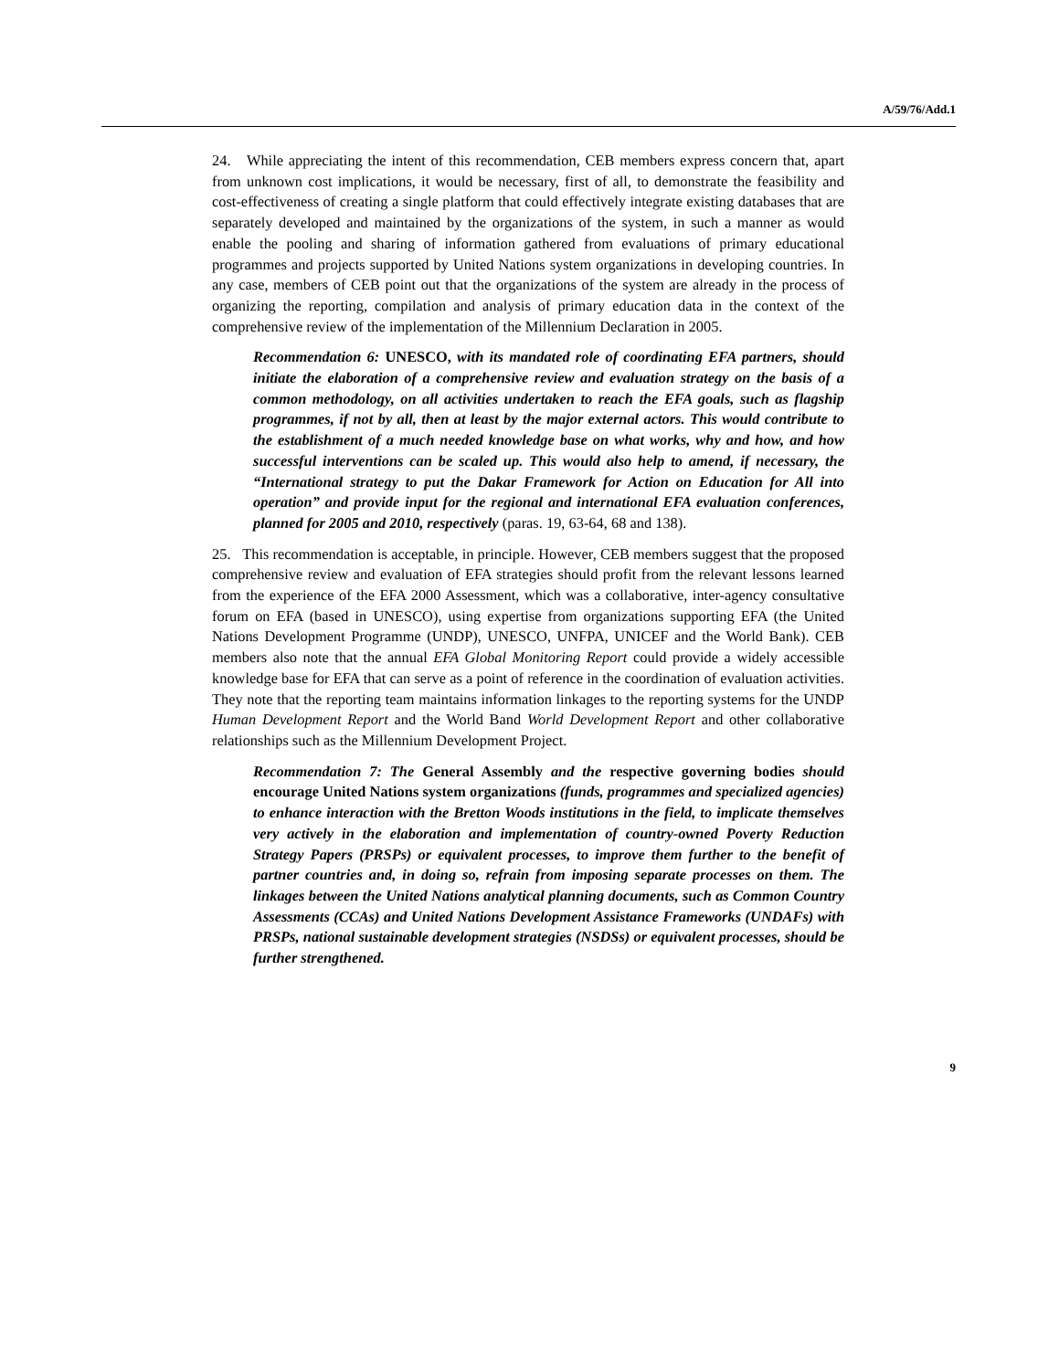A/59/76/Add.1
24. While appreciating the intent of this recommendation, CEB members express concern that, apart from unknown cost implications, it would be necessary, first of all, to demonstrate the feasibility and cost-effectiveness of creating a single platform that could effectively integrate existing databases that are separately developed and maintained by the organizations of the system, in such a manner as would enable the pooling and sharing of information gathered from evaluations of primary educational programmes and projects supported by United Nations system organizations in developing countries. In any case, members of CEB point out that the organizations of the system are already in the process of organizing the reporting, compilation and analysis of primary education data in the context of the comprehensive review of the implementation of the Millennium Declaration in 2005.
Recommendation 6: UNESCO, with its mandated role of coordinating EFA partners, should initiate the elaboration of a comprehensive review and evaluation strategy on the basis of a common methodology, on all activities undertaken to reach the EFA goals, such as flagship programmes, if not by all, then at least by the major external actors. This would contribute to the establishment of a much needed knowledge base on what works, why and how, and how successful interventions can be scaled up. This would also help to amend, if necessary, the “International strategy to put the Dakar Framework for Action on Education for All into operation” and provide input for the regional and international EFA evaluation conferences, planned for 2005 and 2010, respectively (paras. 19, 63-64, 68 and 138).
25. This recommendation is acceptable, in principle. However, CEB members suggest that the proposed comprehensive review and evaluation of EFA strategies should profit from the relevant lessons learned from the experience of the EFA 2000 Assessment, which was a collaborative, inter-agency consultative forum on EFA (based in UNESCO), using expertise from organizations supporting EFA (the United Nations Development Programme (UNDP), UNESCO, UNFPA, UNICEF and the World Bank). CEB members also note that the annual EFA Global Monitoring Report could provide a widely accessible knowledge base for EFA that can serve as a point of reference in the coordination of evaluation activities. They note that the reporting team maintains information linkages to the reporting systems for the UNDP Human Development Report and the World Band World Development Report and other collaborative relationships such as the Millennium Development Project.
Recommendation 7: The General Assembly and the respective governing bodies should encourage United Nations system organizations (funds, programmes and specialized agencies) to enhance interaction with the Bretton Woods institutions in the field, to implicate themselves very actively in the elaboration and implementation of country-owned Poverty Reduction Strategy Papers (PRSPs) or equivalent processes, to improve them further to the benefit of partner countries and, in doing so, refrain from imposing separate processes on them. The linkages between the United Nations analytical planning documents, such as Common Country Assessments (CCAs) and United Nations Development Assistance Frameworks (UNDAFs) with PRSPs, national sustainable development strategies (NSDSs) or equivalent processes, should be further strengthened.
9